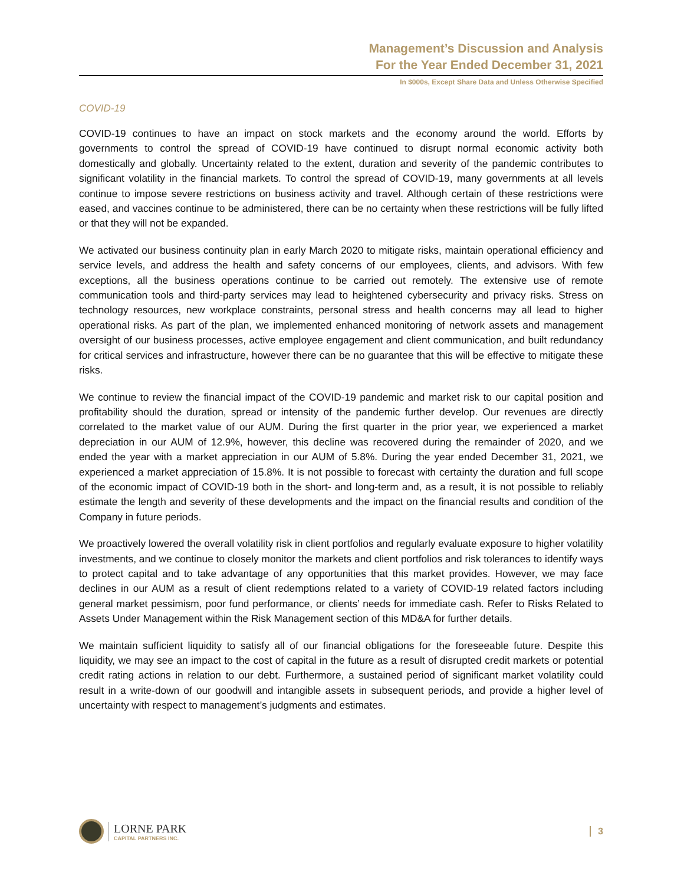Management’s Discussion and Analysis
For the Year Ended December 31, 2021
In $000s, Except Share Data and Unless Otherwise Specified
COVID-19
COVID-19 continues to have an impact on stock markets and the economy around the world. Efforts by governments to control the spread of COVID-19 have continued to disrupt normal economic activity both domestically and globally. Uncertainty related to the extent, duration and severity of the pandemic contributes to significant volatility in the financial markets. To control the spread of COVID-19, many governments at all levels continue to impose severe restrictions on business activity and travel. Although certain of these restrictions were eased, and vaccines continue to be administered, there can be no certainty when these restrictions will be fully lifted or that they will not be expanded.
We activated our business continuity plan in early March 2020 to mitigate risks, maintain operational efficiency and service levels, and address the health and safety concerns of our employees, clients, and advisors. With few exceptions, all the business operations continue to be carried out remotely. The extensive use of remote communication tools and third-party services may lead to heightened cybersecurity and privacy risks. Stress on technology resources, new workplace constraints, personal stress and health concerns may all lead to higher operational risks. As part of the plan, we implemented enhanced monitoring of network assets and management oversight of our business processes, active employee engagement and client communication, and built redundancy for critical services and infrastructure, however there can be no guarantee that this will be effective to mitigate these risks.
We continue to review the financial impact of the COVID-19 pandemic and market risk to our capital position and profitability should the duration, spread or intensity of the pandemic further develop. Our revenues are directly correlated to the market value of our AUM. During the first quarter in the prior year, we experienced a market depreciation in our AUM of 12.9%, however, this decline was recovered during the remainder of 2020, and we ended the year with a market appreciation in our AUM of 5.8%. During the year ended December 31, 2021, we experienced a market appreciation of 15.8%. It is not possible to forecast with certainty the duration and full scope of the economic impact of COVID-19 both in the short- and long-term and, as a result, it is not possible to reliably estimate the length and severity of these developments and the impact on the financial results and condition of the Company in future periods.
We proactively lowered the overall volatility risk in client portfolios and regularly evaluate exposure to higher volatility investments, and we continue to closely monitor the markets and client portfolios and risk tolerances to identify ways to protect capital and to take advantage of any opportunities that this market provides. However, we may face declines in our AUM as a result of client redemptions related to a variety of COVID-19 related factors including general market pessimism, poor fund performance, or clients’ needs for immediate cash. Refer to Risks Related to Assets Under Management within the Risk Management section of this MD&A for further details.
We maintain sufficient liquidity to satisfy all of our financial obligations for the foreseeable future. Despite this liquidity, we may see an impact to the cost of capital in the future as a result of disrupted credit markets or potential credit rating actions in relation to our debt. Furthermore, a sustained period of significant market volatility could result in a write-down of our goodwill and intangible assets in subsequent periods, and provide a higher level of uncertainty with respect to management’s judgments and estimates.
LORNE PARK
CAPITAL PARTNERS INC.
3